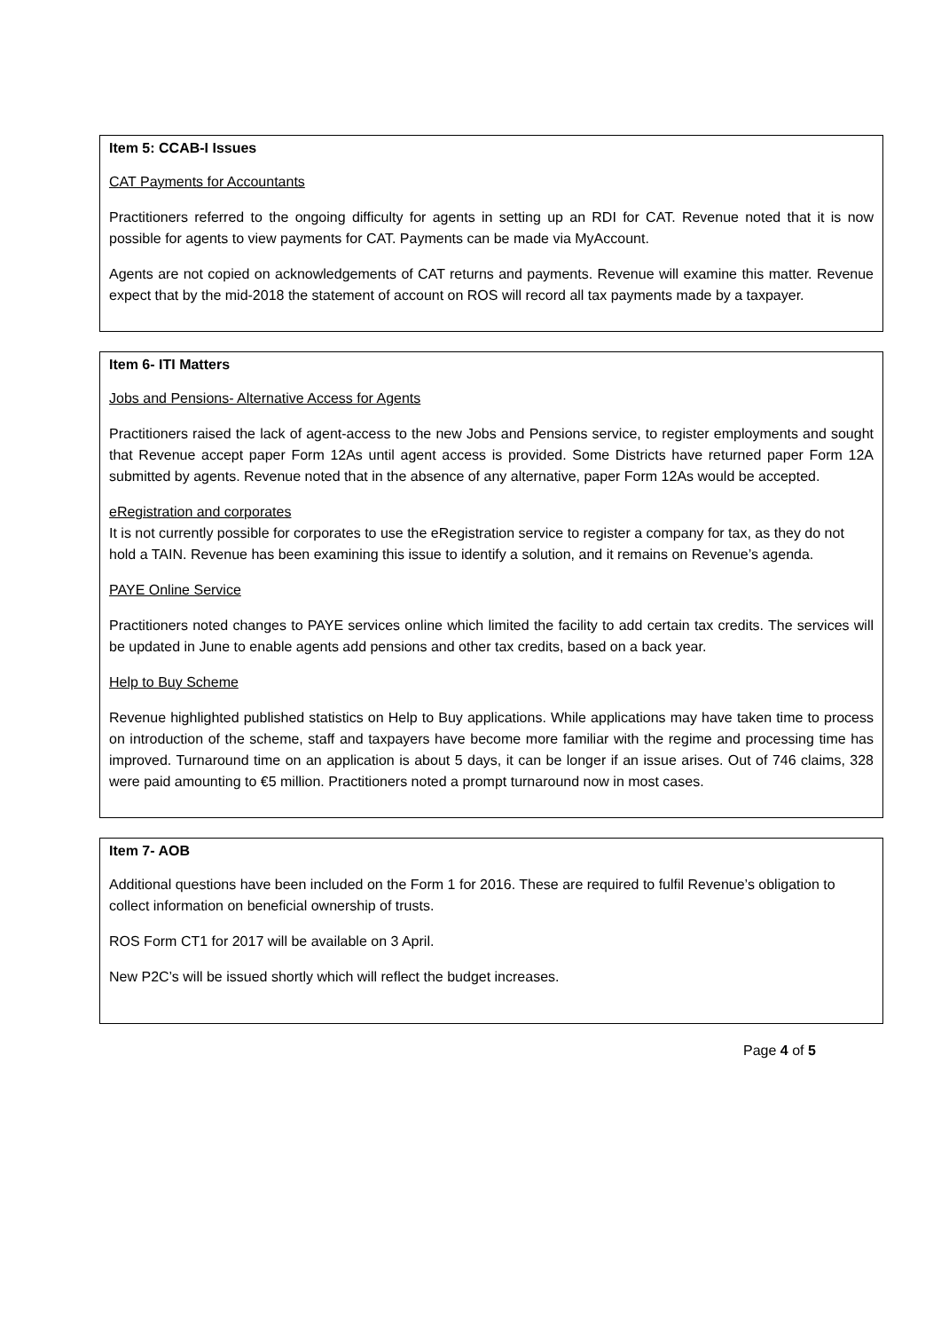Item 5: CCAB-I Issues
CAT Payments for Accountants
Practitioners referred to the ongoing difficulty for agents in setting up an RDI for CAT. Revenue noted that it is now possible for agents to view payments for CAT. Payments can be made via MyAccount.
Agents are not copied on acknowledgements of CAT returns and payments. Revenue will examine this matter. Revenue expect that by the mid-2018 the statement of account on ROS will record all tax payments made by a taxpayer.
Item 6- ITI Matters
Jobs and Pensions- Alternative Access for Agents
Practitioners raised the lack of agent-access to the new Jobs and Pensions service, to register employments and sought that Revenue accept paper Form 12As until agent access is provided. Some Districts have returned paper Form 12A submitted by agents. Revenue noted that in the absence of any alternative, paper Form 12As would be accepted.
eRegistration and corporates
It is not currently possible for corporates to use the eRegistration service to register a company for tax, as they do not hold a TAIN. Revenue has been examining this issue to identify a solution, and it remains on Revenue’s agenda.
PAYE Online Service
Practitioners noted changes to PAYE services online which limited the facility to add certain tax credits. The services will be updated in June to enable agents add pensions and other tax credits, based on a back year.
Help to Buy Scheme
Revenue highlighted published statistics on Help to Buy applications. While applications may have taken time to process on introduction of the scheme, staff and taxpayers have become more familiar with the regime and processing time has improved. Turnaround time on an application is about 5 days, it can be longer if an issue arises. Out of 746 claims, 328 were paid amounting to €5 million. Practitioners noted a prompt turnaround now in most cases.
Item 7- AOB
Additional questions have been included on the Form 1 for 2016. These are required to fulfil Revenue’s obligation to collect information on beneficial ownership of trusts.
ROS Form CT1 for 2017 will be available on 3 April.
New P2C’s will be issued shortly which will reflect the budget increases.
Page 4 of 5